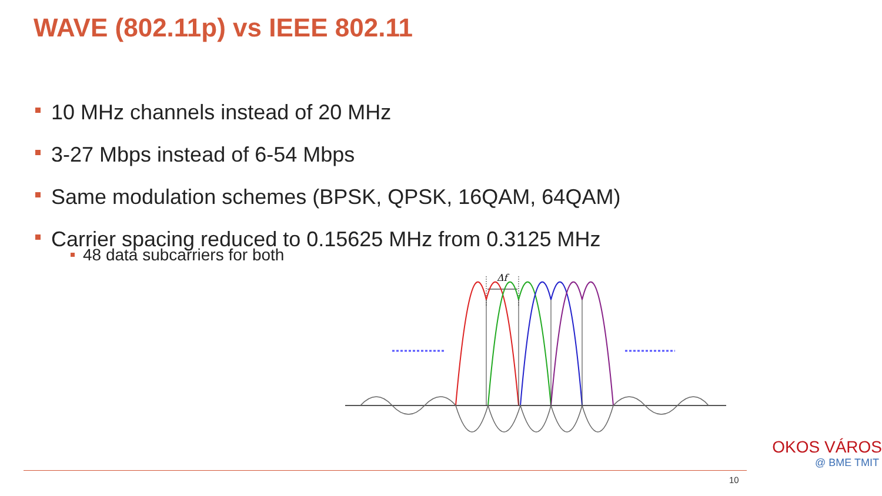WAVE (802.11p) vs IEEE 802.11
10 MHz channels instead of 20 MHz
3-27 Mbps instead of 6-54 Mbps
Same modulation schemes (BPSK, QPSK, 16QAM, 64QAM)
Carrier spacing reduced to 0.15625 MHz from 0.3125 MHz
48 data subcarriers for both
Δf
10
OKOS VÁROS
@ BME TMIT